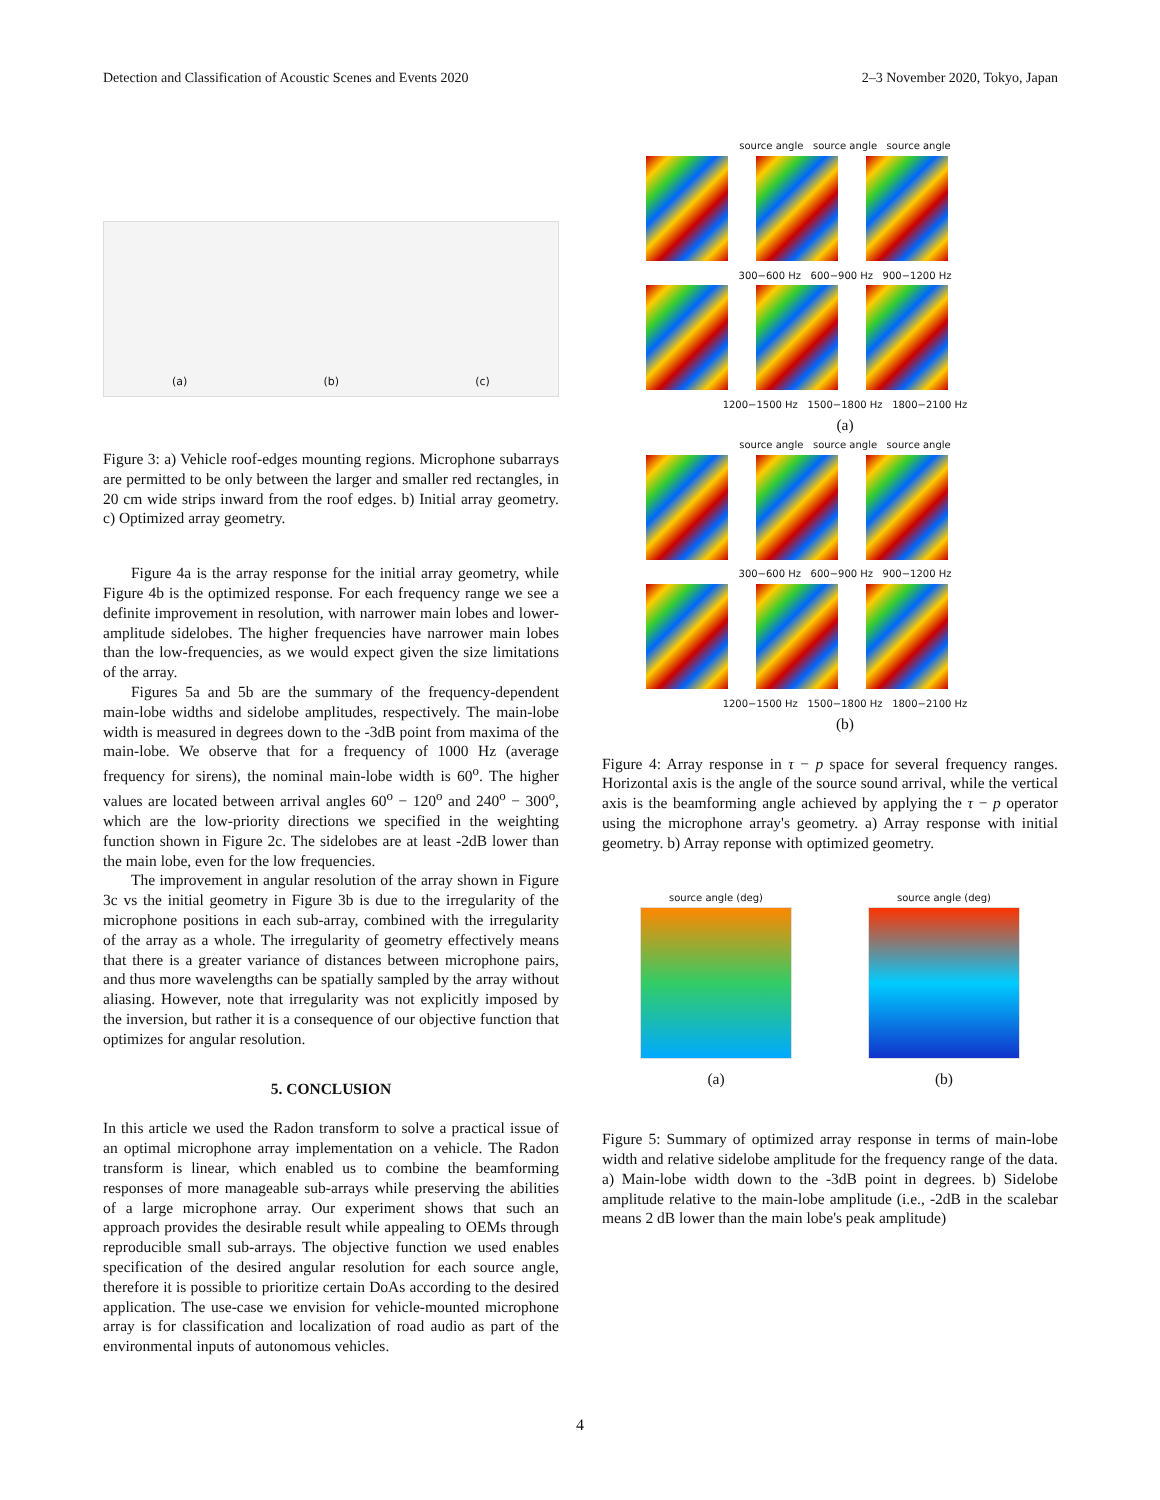Detection and Classification of Acoustic Scenes and Events 2020 2–3 November 2020, Tokyo, Japan
(a) (b) (c)
Figure 3: a) Vehicle roof-edges mounting regions. Microphone subarrays are permitted to be only between the larger and smaller red rectangles, in 20 cm wide strips inward from the roof edges. b) Initial array geometry. c) Optimized array geometry.
Figure 4a is the array response for the initial array geometry, while Figure 4b is the optimized response. For each frequency range we see a definite improvement in resolution, with narrower main lobes and lower-amplitude sidelobes. The higher frequencies have narrower main lobes than the low-frequencies, as we would expect given the size limitations of the array.
Figures 5a and 5b are the summary of the frequency-dependent main-lobe widths and sidelobe amplitudes, respectively. The main-lobe width is measured in degrees down to the -3dB point from maxima of the main-lobe. We observe that for a frequency of 1000 Hz (average frequency for sirens), the nominal main-lobe width is 60<sup>o</sup>. The higher values are located between arrival angles 60<sup>o</sup> − 120<sup>o</sup> and 240<sup>o</sup> − 300<sup>o</sup>, which are the low-priority directions we specified in the weighting function shown in Figure 2c. The sidelobes are at least -2dB lower than the main lobe, even for the low frequencies.
The improvement in angular resolution of the array shown in Figure 3c vs the initial geometry in Figure 3b is due to the irregularity of the microphone positions in each sub-array, combined with the irregularity of the array as a whole. The irregularity of geometry effectively means that there is a greater variance of distances between microphone pairs, and thus more wavelengths can be spatially sampled by the array without aliasing. However, note that irregularity was not explicitly imposed by the inversion, but rather it is a consequence of our objective function that optimizes for angular resolution.
5. CONCLUSION
In this article we used the Radon transform to solve a practical issue of an optimal microphone array implementation on a vehicle. The Radon transform is linear, which enabled us to combine the beamforming responses of more manageable sub-arrays while preserving the abilities of a large microphone array. Our experiment shows that such an approach provides the desirable result while appealing to OEMs through reproducible small sub-arrays. The objective function we used enables specification of the desired angular resolution for each source angle, therefore it is possible to prioritize certain DoAs according to the desired application. The use-case we envision for vehicle-mounted microphone array is for classification and localization of road audio as part of the environmental inputs of autonomous vehicles.
source angle source angle source angle
300−600 Hz 600−900 Hz 900−1200 Hz
1200−1500 Hz 1500−1800 Hz 1800−2100 Hz
(a)
source angle source angle source angle
300−600 Hz 600−900 Hz 900−1200 Hz
1200−1500 Hz 1500−1800 Hz 1800−2100 Hz
(b)
Figure 4: Array response in τ − p space for several frequency ranges. Horizontal axis is the angle of the source sound arrival, while the vertical axis is the beamforming angle achieved by applying the τ − p operator using the microphone array's geometry. a) Array response with initial geometry. b) Array reponse with optimized geometry.
source angle (deg)
(a)
source angle (deg)
(b)
Figure 5: Summary of optimized array response in terms of main-lobe width and relative sidelobe amplitude for the frequency range of the data. a) Main-lobe width down to the -3dB point in degrees. b) Sidelobe amplitude relative to the main-lobe amplitude (i.e., -2dB in the scalebar means 2 dB lower than the main lobe's peak amplitude)
4